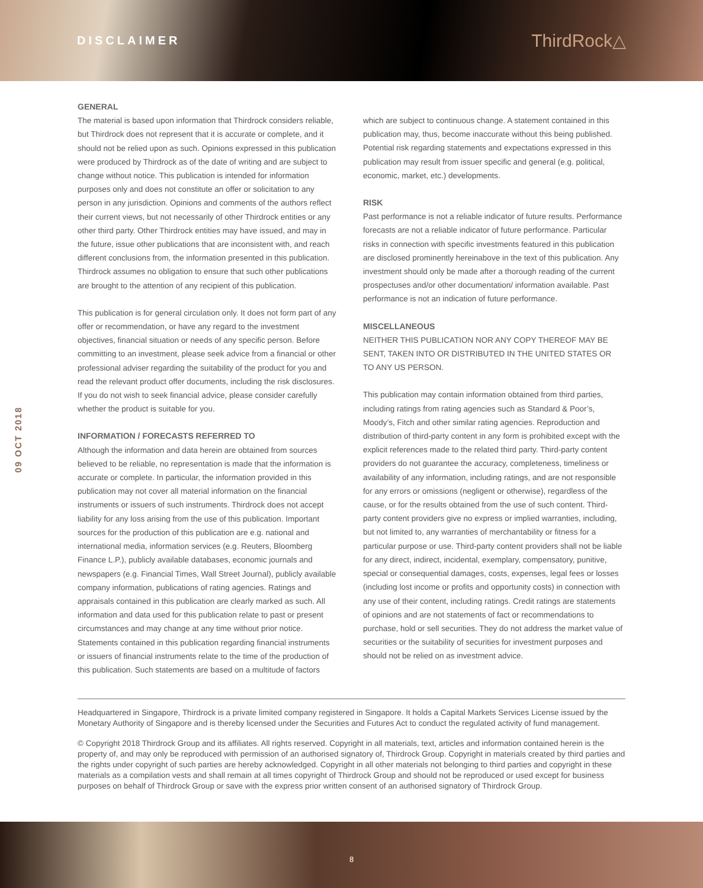DISCLAIMER
ThirdRock△
09 OCT 2018
GENERAL
The material is based upon information that Thirdrock considers reliable, but Thirdrock does not represent that it is accurate or complete, and it should not be relied upon as such. Opinions expressed in this publication were produced by Thirdrock as of the date of writing and are subject to change without notice. This publication is intended for information purposes only and does not constitute an offer or solicitation to any person in any jurisdiction. Opinions and comments of the authors reflect their current views, but not necessarily of other Thirdrock entities or any other third party. Other Thirdrock entities may have issued, and may in the future, issue other publications that are inconsistent with, and reach different conclusions from, the information presented in this publication. Thirdrock assumes no obligation to ensure that such other publications are brought to the attention of any recipient of this publication.
This publication is for general circulation only. It does not form part of any offer or recommendation, or have any regard to the investment objectives, financial situation or needs of any specific person. Before committing to an investment, please seek advice from a financial or other professional adviser regarding the suitability of the product for you and read the relevant product offer documents, including the risk disclosures. If you do not wish to seek financial advice, please consider carefully whether the product is suitable for you.
INFORMATION / FORECASTS REFERRED TO
Although the information and data herein are obtained from sources believed to be reliable, no representation is made that the information is accurate or complete. In particular, the information provided in this publication may not cover all material information on the financial instruments or issuers of such instruments. Thirdrock does not accept liability for any loss arising from the use of this publication. Important sources for the production of this publication are e.g. national and international media, information services (e.g. Reuters, Bloomberg Finance L.P.), publicly available databases, economic journals and newspapers (e.g. Financial Times, Wall Street Journal), publicly available company information, publications of rating agencies. Ratings and appraisals contained in this publication are clearly marked as such. All information and data used for this publication relate to past or present circumstances and may change at any time without prior notice. Statements contained in this publication regarding financial instruments or issuers of financial instruments relate to the time of the production of this publication. Such statements are based on a multitude of factors
which are subject to continuous change. A statement contained in this publication may, thus, become inaccurate without this being published. Potential risk regarding statements and expectations expressed in this publication may result from issuer specific and general (e.g. political, economic, market, etc.) developments.
RISK
Past performance is not a reliable indicator of future results. Performance forecasts are not a reliable indicator of future performance. Particular risks in connection with specific investments featured in this publication are disclosed prominently hereinabove in the text of this publication. Any investment should only be made after a thorough reading of the current prospectuses and/or other documentation/ information available. Past performance is not an indication of future performance.
MISCELLANEOUS
NEITHER THIS PUBLICATION NOR ANY COPY THEREOF MAY BE SENT, TAKEN INTO OR DISTRIBUTED IN THE UNITED STATES OR TO ANY US PERSON.
This publication may contain information obtained from third parties, including ratings from rating agencies such as Standard & Poor’s, Moody’s, Fitch and other similar rating agencies. Reproduction and distribution of third-party content in any form is prohibited except with the explicit references made to the related third party. Third-party content providers do not guarantee the accuracy, completeness, timeliness or availability of any information, including ratings, and are not responsible for any errors or omissions (negligent or otherwise), regardless of the cause, or for the results obtained from the use of such content. Third-party content providers give no express or implied warranties, including, but not limited to, any warranties of merchantability or fitness for a particular purpose or use. Third-party content providers shall not be liable for any direct, indirect, incidental, exemplary, compensatory, punitive, special or consequential damages, costs, expenses, legal fees or losses (including lost income or profits and opportunity costs) in connection with any use of their content, including ratings. Credit ratings are statements of opinions and are not statements of fact or recommendations to purchase, hold or sell securities. They do not address the market value of securities or the suitability of securities for investment purposes and should not be relied on as investment advice.
Headquartered in Singapore, Thirdrock is a private limited company registered in Singapore. It holds a Capital Markets Services License issued by the Monetary Authority of Singapore and is thereby licensed under the Securities and Futures Act to conduct the regulated activity of fund management.
© Copyright 2018 Thirdrock Group and its affiliates. All rights reserved. Copyright in all materials, text, articles and information contained herein is the property of, and may only be reproduced with permission of an authorised signatory of, Thirdrock Group. Copyright in materials created by third parties and the rights under copyright of such parties are hereby acknowledged. Copyright in all other materials not belonging to third parties and copyright in these materials as a compilation vests and shall remain at all times copyright of Thirdrock Group and should not be reproduced or used except for business purposes on behalf of Thirdrock Group or save with the express prior written consent of an authorised signatory of Thirdrock Group.
8